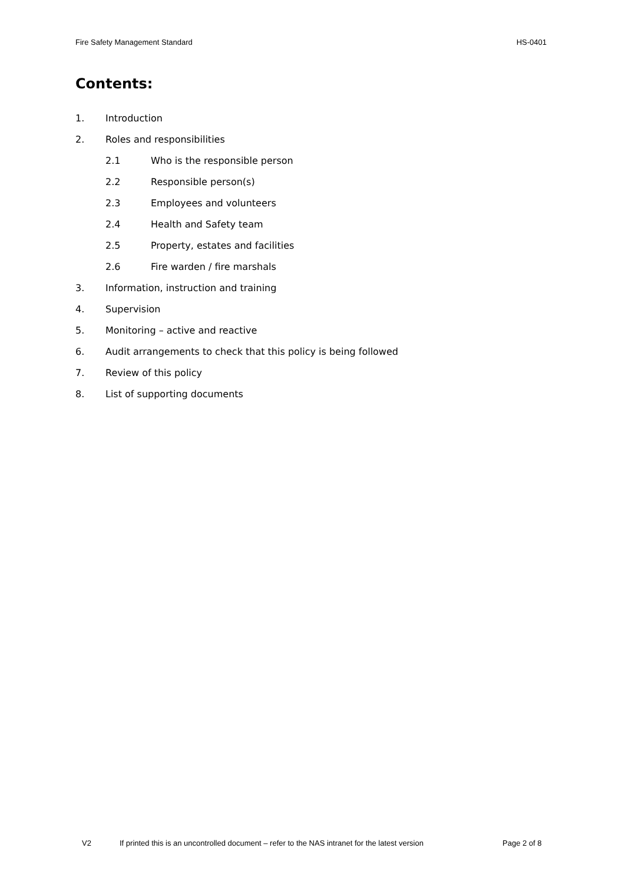Fire Safety Management Standard HS-0401
Contents:
1. Introduction
2. Roles and responsibilities
2.1 Who is the responsible person
2.2 Responsible person(s)
2.3 Employees and volunteers
2.4 Health and Safety team
2.5 Property, estates and facilities
2.6 Fire warden / fire marshals
3. Information, instruction and training
4. Supervision
5. Monitoring – active and reactive
6. Audit arrangements to check that this policy is being followed
7. Review of this policy
8. List of supporting documents
V2 If printed this is an uncontrolled document – refer to the NAS intranet for the latest version Page 2 of 8